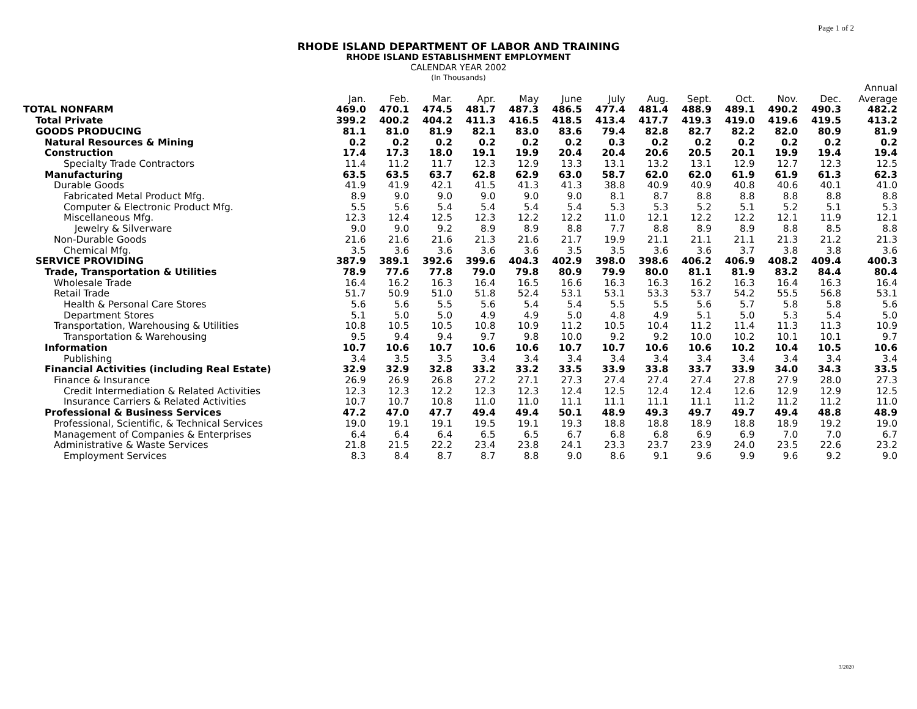Page 1 of 2
RHODE ISLAND DEPARTMENT OF LABOR AND TRAINING
RHODE ISLAND ESTABLISHMENT EMPLOYMENT
CALENDAR YEAR 2002
(In Thousands)
| | | | | | | | | | | | | | Annual |
| --- | --- | --- | --- | --- | --- | --- | --- | --- | --- | --- | --- | --- | --- |
| | Jan. | Feb. | Mar. | Apr. | May | June | July | Aug. | Sept. | Oct. | Nov. | Dec. | Average |
| TOTAL NONFARM | 469.0 | 470.1 | 474.5 | 481.7 | 487.3 | 486.5 | 477.4 | 481.4 | 488.9 | 489.1 | 490.2 | 490.3 | 482.2 |
| Total Private | 399.2 | 400.2 | 404.2 | 411.3 | 416.5 | 418.5 | 413.4 | 417.7 | 419.3 | 419.0 | 419.6 | 419.5 | 413.2 |
| GOODS PRODUCING | 81.1 | 81.0 | 81.9 | 82.1 | 83.0 | 83.6 | 79.4 | 82.8 | 82.7 | 82.2 | 82.0 | 80.9 | 81.9 |
| Natural Resources & Mining | 0.2 | 0.2 | 0.2 | 0.2 | 0.2 | 0.2 | 0.3 | 0.2 | 0.2 | 0.2 | 0.2 | 0.2 | 0.2 |
| Construction | 17.4 | 17.3 | 18.0 | 19.1 | 19.9 | 20.4 | 20.4 | 20.6 | 20.5 | 20.1 | 19.9 | 19.4 | 19.4 |
| Specialty Trade Contractors | 11.4 | 11.2 | 11.7 | 12.3 | 12.9 | 13.3 | 13.1 | 13.2 | 13.1 | 12.9 | 12.7 | 12.3 | 12.5 |
| Manufacturing | 63.5 | 63.5 | 63.7 | 62.8 | 62.9 | 63.0 | 58.7 | 62.0 | 62.0 | 61.9 | 61.9 | 61.3 | 62.3 |
| Durable Goods | 41.9 | 41.9 | 42.1 | 41.5 | 41.3 | 41.3 | 38.8 | 40.9 | 40.9 | 40.8 | 40.6 | 40.1 | 41.0 |
| Fabricated Metal Product Mfg. | 8.9 | 9.0 | 9.0 | 9.0 | 9.0 | 9.0 | 8.1 | 8.7 | 8.8 | 8.8 | 8.8 | 8.8 | 8.8 |
| Computer & Electronic Product Mfg. | 5.5 | 5.6 | 5.4 | 5.4 | 5.4 | 5.4 | 5.3 | 5.3 | 5.2 | 5.1 | 5.2 | 5.1 | 5.3 |
| Miscellaneous Mfg. | 12.3 | 12.4 | 12.5 | 12.3 | 12.2 | 12.2 | 11.0 | 12.1 | 12.2 | 12.2 | 12.1 | 11.9 | 12.1 |
| Jewelry & Silverware | 9.0 | 9.0 | 9.2 | 8.9 | 8.9 | 8.8 | 7.7 | 8.8 | 8.9 | 8.9 | 8.8 | 8.5 | 8.8 |
| Non-Durable Goods | 21.6 | 21.6 | 21.6 | 21.3 | 21.6 | 21.7 | 19.9 | 21.1 | 21.1 | 21.1 | 21.3 | 21.2 | 21.3 |
| Chemical Mfg. | 3.5 | 3.6 | 3.6 | 3.6 | 3.6 | 3.5 | 3.5 | 3.6 | 3.6 | 3.7 | 3.8 | 3.8 | 3.6 |
| SERVICE PROVIDING | 387.9 | 389.1 | 392.6 | 399.6 | 404.3 | 402.9 | 398.0 | 398.6 | 406.2 | 406.9 | 408.2 | 409.4 | 400.3 |
| Trade, Transportation & Utilities | 78.9 | 77.6 | 77.8 | 79.0 | 79.8 | 80.9 | 79.9 | 80.0 | 81.1 | 81.9 | 83.2 | 84.4 | 80.4 |
| Wholesale Trade | 16.4 | 16.2 | 16.3 | 16.4 | 16.5 | 16.6 | 16.3 | 16.3 | 16.2 | 16.3 | 16.4 | 16.3 | 16.4 |
| Retail Trade | 51.7 | 50.9 | 51.0 | 51.8 | 52.4 | 53.1 | 53.1 | 53.3 | 53.7 | 54.2 | 55.5 | 56.8 | 53.1 |
| Health & Personal Care Stores | 5.6 | 5.6 | 5.5 | 5.6 | 5.4 | 5.4 | 5.5 | 5.5 | 5.6 | 5.7 | 5.8 | 5.8 | 5.6 |
| Department Stores | 5.1 | 5.0 | 5.0 | 4.9 | 4.9 | 5.0 | 4.8 | 4.9 | 5.1 | 5.0 | 5.3 | 5.4 | 5.0 |
| Transportation, Warehousing & Utilities | 10.8 | 10.5 | 10.5 | 10.8 | 10.9 | 11.2 | 10.5 | 10.4 | 11.2 | 11.4 | 11.3 | 11.3 | 10.9 |
| Transportation & Warehousing | 9.5 | 9.4 | 9.4 | 9.7 | 9.8 | 10.0 | 9.2 | 9.2 | 10.0 | 10.2 | 10.1 | 10.1 | 9.7 |
| Information | 10.7 | 10.6 | 10.7 | 10.6 | 10.6 | 10.7 | 10.7 | 10.6 | 10.6 | 10.2 | 10.4 | 10.5 | 10.6 |
| Publishing | 3.4 | 3.5 | 3.5 | 3.4 | 3.4 | 3.4 | 3.4 | 3.4 | 3.4 | 3.4 | 3.4 | 3.4 | 3.4 |
| Financial Activities (including Real Estate) | 32.9 | 32.9 | 32.8 | 33.2 | 33.2 | 33.5 | 33.9 | 33.8 | 33.7 | 33.9 | 34.0 | 34.3 | 33.5 |
| Finance & Insurance | 26.9 | 26.9 | 26.8 | 27.2 | 27.1 | 27.3 | 27.4 | 27.4 | 27.4 | 27.8 | 27.9 | 28.0 | 27.3 |
| Credit Intermediation & Related Activities | 12.3 | 12.3 | 12.2 | 12.3 | 12.3 | 12.4 | 12.5 | 12.4 | 12.4 | 12.6 | 12.9 | 12.9 | 12.5 |
| Insurance Carriers & Related Activities | 10.7 | 10.7 | 10.8 | 11.0 | 11.0 | 11.1 | 11.1 | 11.1 | 11.1 | 11.2 | 11.2 | 11.2 | 11.0 |
| Professional & Business Services | 47.2 | 47.0 | 47.7 | 49.4 | 49.4 | 50.1 | 48.9 | 49.3 | 49.7 | 49.7 | 49.4 | 48.8 | 48.9 |
| Professional, Scientific, & Technical Services | 19.0 | 19.1 | 19.1 | 19.5 | 19.1 | 19.3 | 18.8 | 18.8 | 18.9 | 18.8 | 18.9 | 19.2 | 19.0 |
| Management of Companies & Enterprises | 6.4 | 6.4 | 6.4 | 6.5 | 6.5 | 6.7 | 6.8 | 6.8 | 6.9 | 6.9 | 7.0 | 7.0 | 6.7 |
| Administrative & Waste Services | 21.8 | 21.5 | 22.2 | 23.4 | 23.8 | 24.1 | 23.3 | 23.7 | 23.9 | 24.0 | 23.5 | 22.6 | 23.2 |
| Employment Services | 8.3 | 8.4 | 8.7 | 8.7 | 8.8 | 9.0 | 8.6 | 9.1 | 9.6 | 9.9 | 9.6 | 9.2 | 9.0 |
3/2020